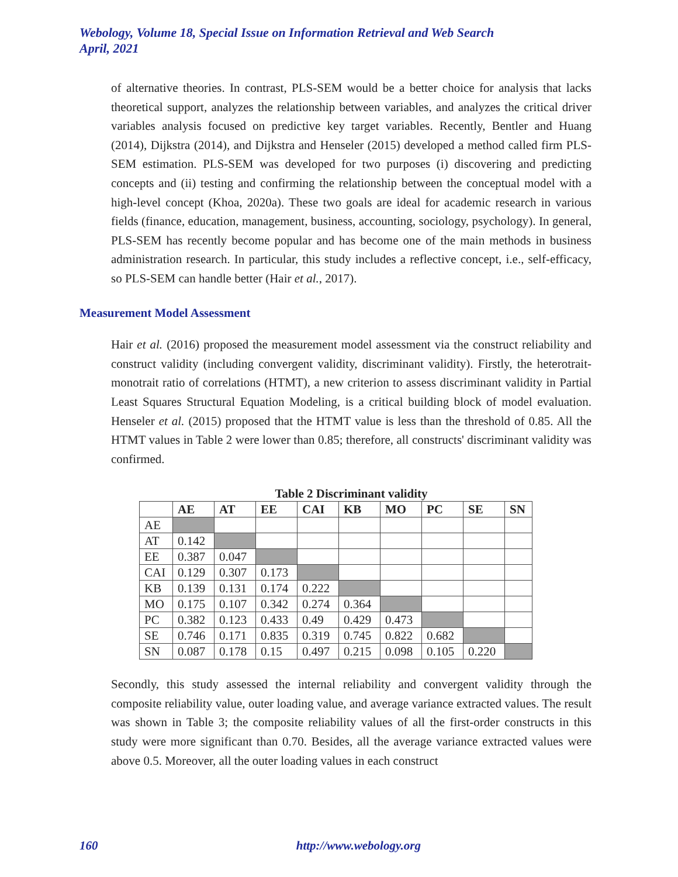Webology, Volume 18, Special Issue on Information Retrieval and Web Search
April, 2021
of alternative theories. In contrast, PLS-SEM would be a better choice for analysis that lacks theoretical support, analyzes the relationship between variables, and analyzes the critical driver variables analysis focused on predictive key target variables. Recently, Bentler and Huang (2014), Dijkstra (2014), and Dijkstra and Henseler (2015) developed a method called firm PLS-SEM estimation. PLS-SEM was developed for two purposes (i) discovering and predicting concepts and (ii) testing and confirming the relationship between the conceptual model with a high-level concept (Khoa, 2020a). These two goals are ideal for academic research in various fields (finance, education, management, business, accounting, sociology, psychology). In general, PLS-SEM has recently become popular and has become one of the main methods in business administration research. In particular, this study includes a reflective concept, i.e., self-efficacy, so PLS-SEM can handle better (Hair et al., 2017).
Measurement Model Assessment
Hair et al. (2016) proposed the measurement model assessment via the construct reliability and construct validity (including convergent validity, discriminant validity). Firstly, the heterotrait-monotrait ratio of correlations (HTMT), a new criterion to assess discriminant validity in Partial Least Squares Structural Equation Modeling, is a critical building block of model evaluation. Henseler et al. (2015) proposed that the HTMT value is less than the threshold of 0.85. All the HTMT values in Table 2 were lower than 0.85; therefore, all constructs' discriminant validity was confirmed.
Table 2 Discriminant validity
| | AE | AT | EE | CAI | KB | MO | PC | SE | SN |
| --- | --- | --- | --- | --- | --- | --- | --- | --- | --- |
| AE | | | | | | | | | |
| AT | 0.142 | | | | | | | | |
| EE | 0.387 | 0.047 | | | | | | | |
| CAI | 0.129 | 0.307 | 0.173 | | | | | | |
| KB | 0.139 | 0.131 | 0.174 | 0.222 | | | | | |
| MO | 0.175 | 0.107 | 0.342 | 0.274 | 0.364 | | | | |
| PC | 0.382 | 0.123 | 0.433 | 0.49 | 0.429 | 0.473 | | | |
| SE | 0.746 | 0.171 | 0.835 | 0.319 | 0.745 | 0.822 | 0.682 | | |
| SN | 0.087 | 0.178 | 0.15 | 0.497 | 0.215 | 0.098 | 0.105 | 0.220 | |
Secondly, this study assessed the internal reliability and convergent validity through the composite reliability value, outer loading value, and average variance extracted values. The result was shown in Table 3; the composite reliability values of all the first-order constructs in this study were more significant than 0.70. Besides, all the average variance extracted values were above 0.5. Moreover, all the outer loading values in each construct
160 http://www.webology.org